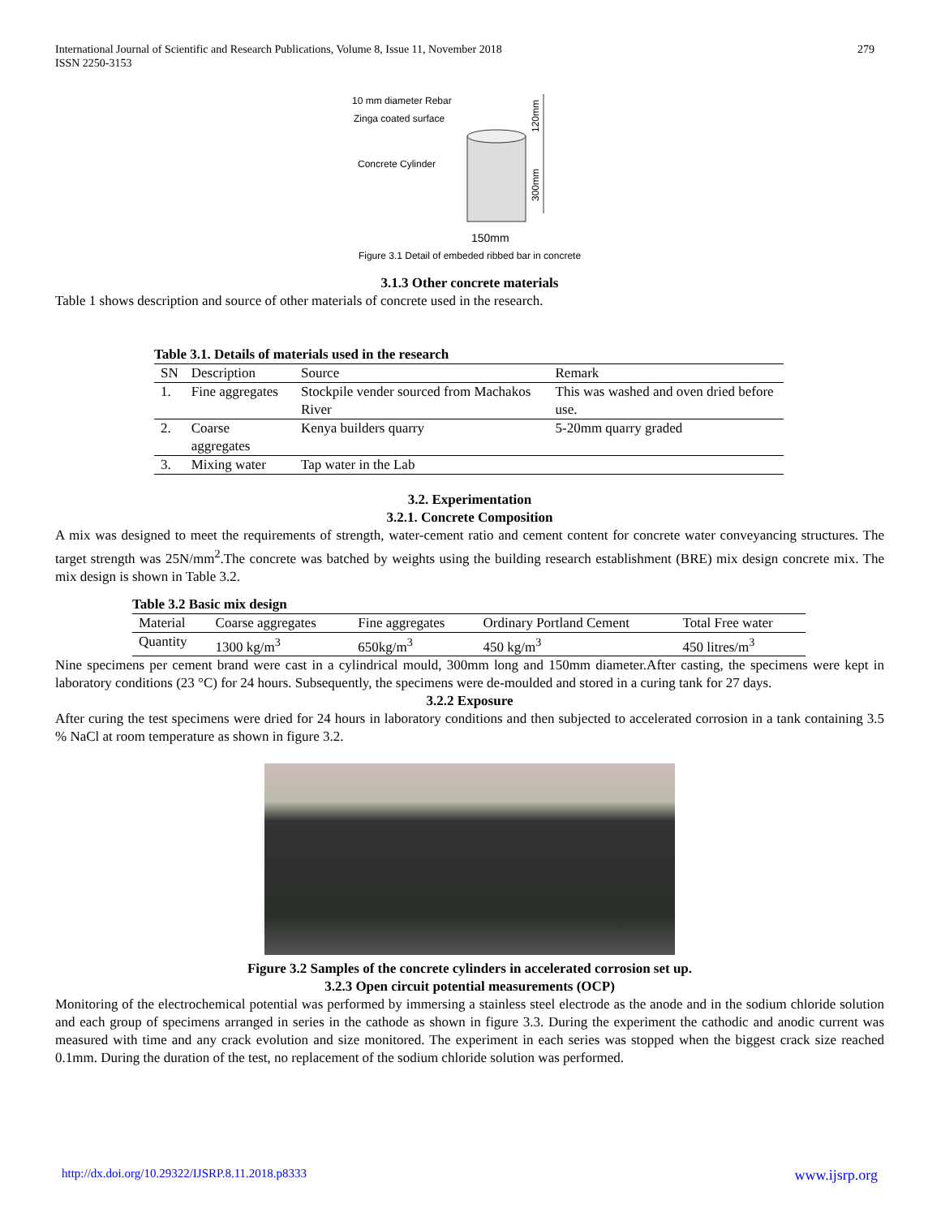International Journal of Scientific and Research Publications, Volume 8, Issue 11, November 2018
ISSN 2250-3153
279
10 mm diameter Rebar
Zinga coated surface
Concrete Cylinder
150mm
120mm
300mm
Figure 3.1 Detail of embeded ribbed bar in concrete
3.1.3 Other concrete materials
Table 1 shows description and source of other materials of concrete used in the research.
| Table 3.1. Details of materials used in the research | | | |
| SN | Description | Source | Remark |
| 1. | Fine aggregates | Stockpile vender sourced from Machakos River | This was washed and oven dried before use. |
| 2. | Coarse aggregates | Kenya builders quarry | 5-20mm quarry graded |
| 3. | Mixing water | Tap water in the Lab | |
3.2. Experimentation
3.2.1. Concrete Composition
A mix was designed to meet the requirements of strength, water-cement ratio and cement content for concrete water conveyancing structures. The target strength was 25N/mm<sup>2</sup>.The concrete was batched by weights using the building research establishment (BRE) mix design concrete mix. The mix design is shown in Table 3.2.
| Table 3.2 Basic mix design | | | | |
| Material | Coarse aggregates | Fine aggregates | Ordinary Portland Cement | Total Free water |
| Quantity | 1300 kg/m<sup>3</sup> | 650kg/m<sup>3</sup> | 450 kg/m<sup>3</sup> | 450 litres/m<sup>3</sup> |
Nine specimens per cement brand were cast in a cylindrical mould, 300mm long and 150mm diameter.After casting, the specimens were kept in laboratory conditions (23 °C) for 24 hours. Subsequently, the specimens were de-moulded and stored in a curing tank for 27 days.
3.2.2 Exposure
After curing the test specimens were dried for 24 hours in laboratory conditions and then subjected to accelerated corrosion in a tank containing 3.5 % NaCl at room temperature as shown in figure 3.2.
Figure 3.2 Samples of the concrete cylinders in accelerated corrosion set up.
3.2.3 Open circuit potential measurements (OCP)
Monitoring of the electrochemical potential was performed by immersing a stainless steel electrode as the anode and in the sodium chloride solution and each group of specimens arranged in series in the cathode as shown in figure 3.3. During the experiment the cathodic and anodic current was measured with time and any crack evolution and size monitored. The experiment in each series was stopped when the biggest crack size reached 0.1mm. During the duration of the test, no replacement of the sodium chloride solution was performed.
http://dx.doi.org/10.29322/IJSRP.8.11.2018.p8333 www.ijsrp.org